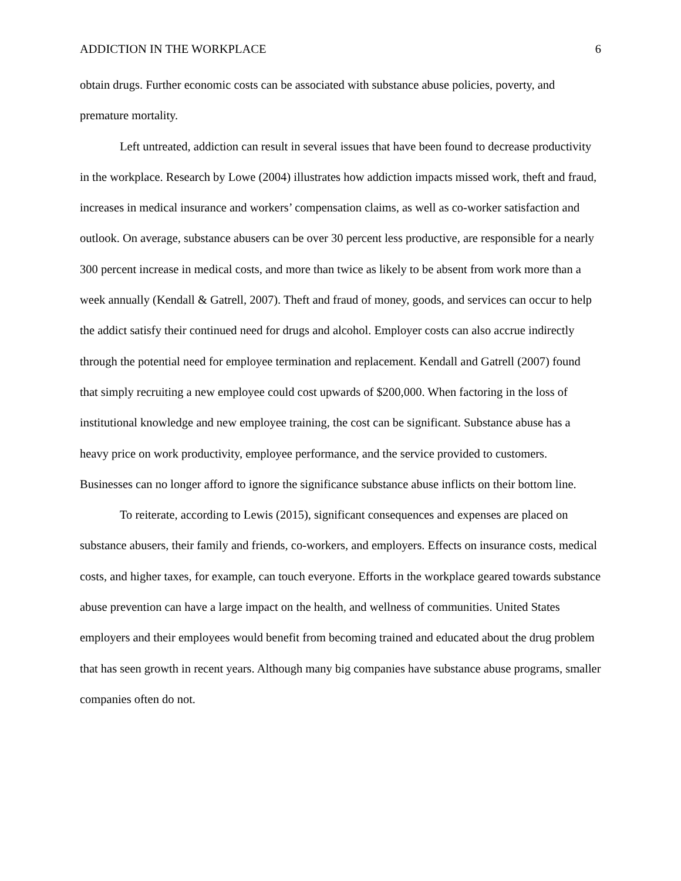ADDICTION IN THE WORKPLACE 6
obtain drugs. Further economic costs can be associated with substance abuse policies, poverty, and premature mortality.
Left untreated, addiction can result in several issues that have been found to decrease productivity in the workplace. Research by Lowe (2004) illustrates how addiction impacts missed work, theft and fraud, increases in medical insurance and workers’ compensation claims, as well as co-worker satisfaction and outlook. On average, substance abusers can be over 30 percent less productive, are responsible for a nearly 300 percent increase in medical costs, and more than twice as likely to be absent from work more than a week annually (Kendall & Gatrell, 2007). Theft and fraud of money, goods, and services can occur to help the addict satisfy their continued need for drugs and alcohol. Employer costs can also accrue indirectly through the potential need for employee termination and replacement. Kendall and Gatrell (2007) found that simply recruiting a new employee could cost upwards of $200,000. When factoring in the loss of institutional knowledge and new employee training, the cost can be significant. Substance abuse has a heavy price on work productivity, employee performance, and the service provided to customers. Businesses can no longer afford to ignore the significance substance abuse inflicts on their bottom line.
To reiterate, according to Lewis (2015), significant consequences and expenses are placed on substance abusers, their family and friends, co-workers, and employers. Effects on insurance costs, medical costs, and higher taxes, for example, can touch everyone. Efforts in the workplace geared towards substance abuse prevention can have a large impact on the health, and wellness of communities. United States employers and their employees would benefit from becoming trained and educated about the drug problem that has seen growth in recent years. Although many big companies have substance abuse programs, smaller companies often do not.